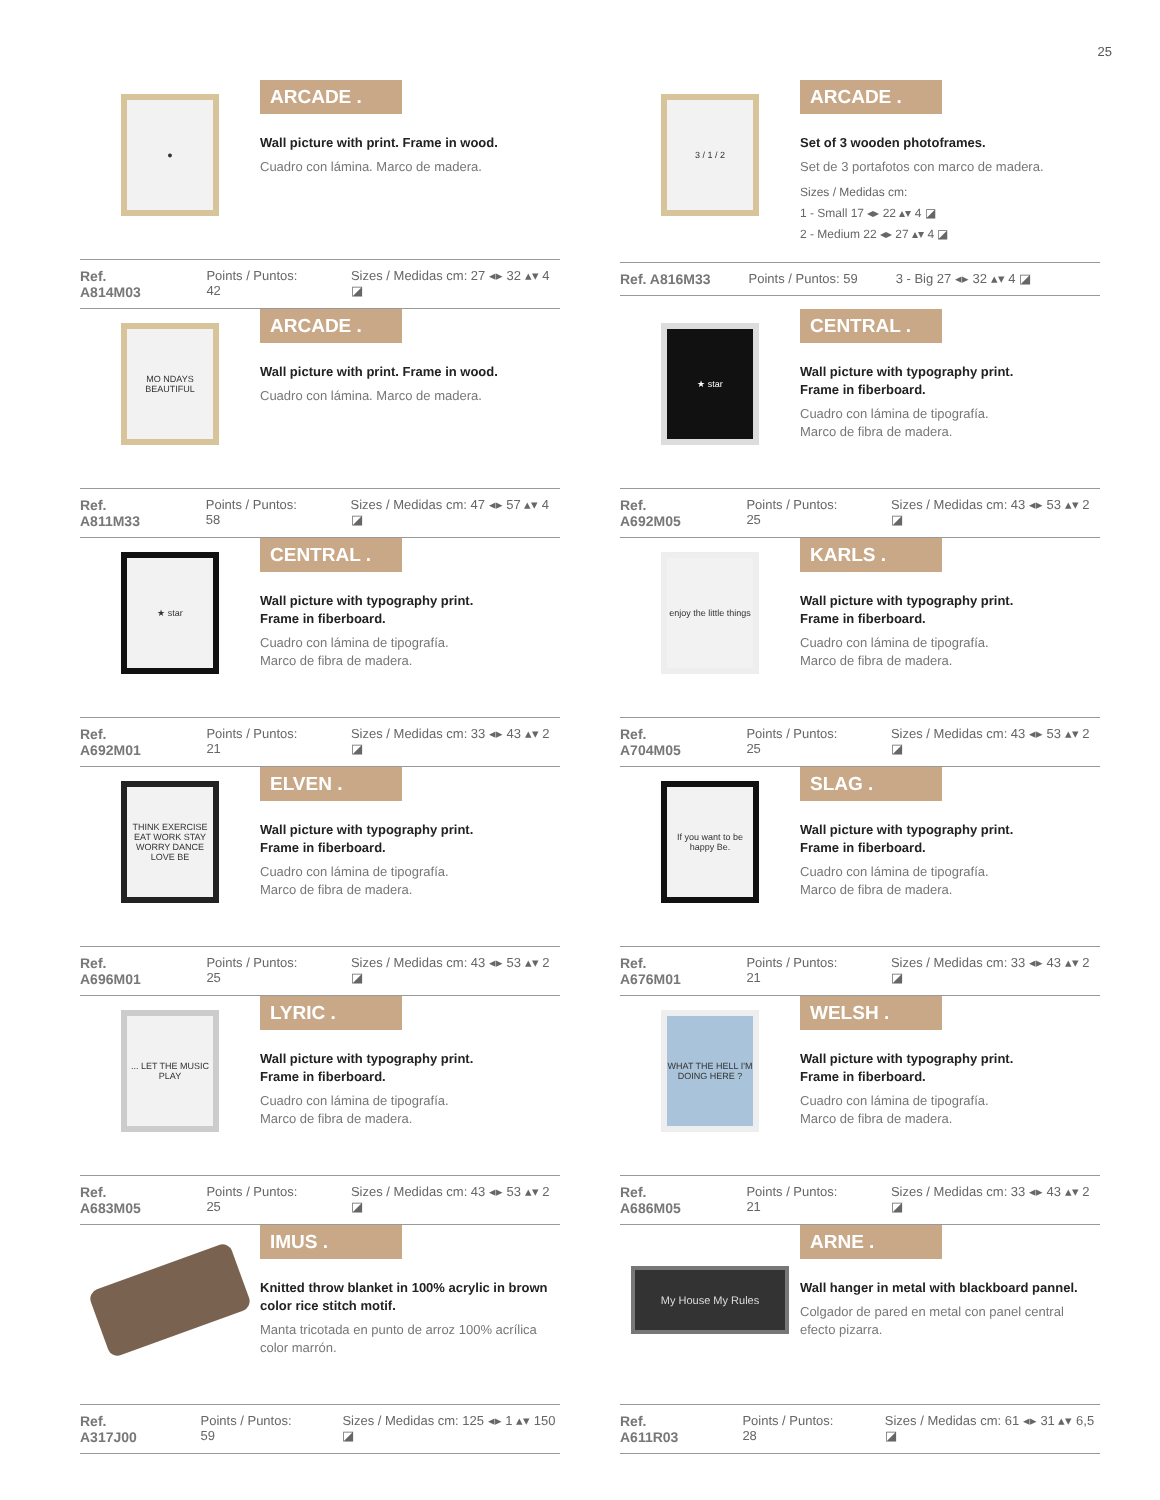25
●
ARCADE .
Wall picture with print. Frame in wood.
Cuadro con lámina. Marco de madera.
Ref. A814M03 Points / Puntos: 42 Sizes / Medidas cm: 27 ◂▸ 32 ▴▾ 4 ◪
3 / 1 / 2
ARCADE .
Set of 3 wooden photoframes.
Set de 3 portafotos con marco de madera.
Sizes / Medidas cm:
1 - Small 17 ◂▸ 22 ▴▾ 4 ◪
2 - Medium 22 ◂▸ 27 ▴▾ 4 ◪
Ref. A816M33 Points / Puntos: 59 3 - Big 27 ◂▸ 32 ▴▾ 4 ◪
MO NDAYS BEAUTIFUL
ARCADE .
Wall picture with print. Frame in wood.
Cuadro con lámina. Marco de madera.
Ref. A811M33 Points / Puntos: 58 Sizes / Medidas cm: 47 ◂▸ 57 ▴▾ 4 ◪
★ star
CENTRAL .
Wall picture with typography print.
Frame in fiberboard.
Cuadro con lámina de tipografía.
Marco de fibra de madera.
Ref. A692M05 Points / Puntos: 25 Sizes / Medidas cm: 43 ◂▸ 53 ▴▾ 2 ◪
★ star
CENTRAL .
Wall picture with typography print.
Frame in fiberboard.
Cuadro con lámina de tipografía.
Marco de fibra de madera.
Ref. A692M01 Points / Puntos: 21 Sizes / Medidas cm: 33 ◂▸ 43 ▴▾ 2 ◪
enjoy the little things
KARLS .
Wall picture with typography print.
Frame in fiberboard.
Cuadro con lámina de tipografía.
Marco de fibra de madera.
Ref. A704M05 Points / Puntos: 25 Sizes / Medidas cm: 43 ◂▸ 53 ▴▾ 2 ◪
THINK EXERCISE EAT WORK STAY WORRY DANCE LOVE BE
ELVEN .
Wall picture with typography print.
Frame in fiberboard.
Cuadro con lámina de tipografía.
Marco de fibra de madera.
Ref. A696M01 Points / Puntos: 25 Sizes / Medidas cm: 43 ◂▸ 53 ▴▾ 2 ◪
If you want to be happy Be.
SLAG .
Wall picture with typography print.
Frame in fiberboard.
Cuadro con lámina de tipografía.
Marco de fibra de madera.
Ref. A676M01 Points / Puntos: 21 Sizes / Medidas cm: 33 ◂▸ 43 ▴▾ 2 ◪
... LET THE MUSIC PLAY
LYRIC .
Wall picture with typography print.
Frame in fiberboard.
Cuadro con lámina de tipografía.
Marco de fibra de madera.
Ref. A683M05 Points / Puntos: 25 Sizes / Medidas cm: 43 ◂▸ 53 ▴▾ 2 ◪
WHAT THE HELL I'M DOING HERE ?
WELSH .
Wall picture with typography print.
Frame in fiberboard.
Cuadro con lámina de tipografía.
Marco de fibra de madera.
Ref. A686M05 Points / Puntos: 21 Sizes / Medidas cm: 33 ◂▸ 43 ▴▾ 2 ◪
IMUS .
Knitted throw blanket in 100% acrylic in brown color rice stitch motif.
Manta tricotada en punto de arroz 100% acrílica color marrón.
Ref. A317J00 Points / Puntos: 59 Sizes / Medidas cm: 125 ◂▸ 1 ▴▾ 150 ◪
My House My Rules
ARNE .
Wall hanger in metal with blackboard pannel.
Colgador de pared en metal con panel central efecto pizarra.
Ref. A611R03 Points / Puntos: 28 Sizes / Medidas cm: 61 ◂▸ 31 ▴▾ 6,5 ◪